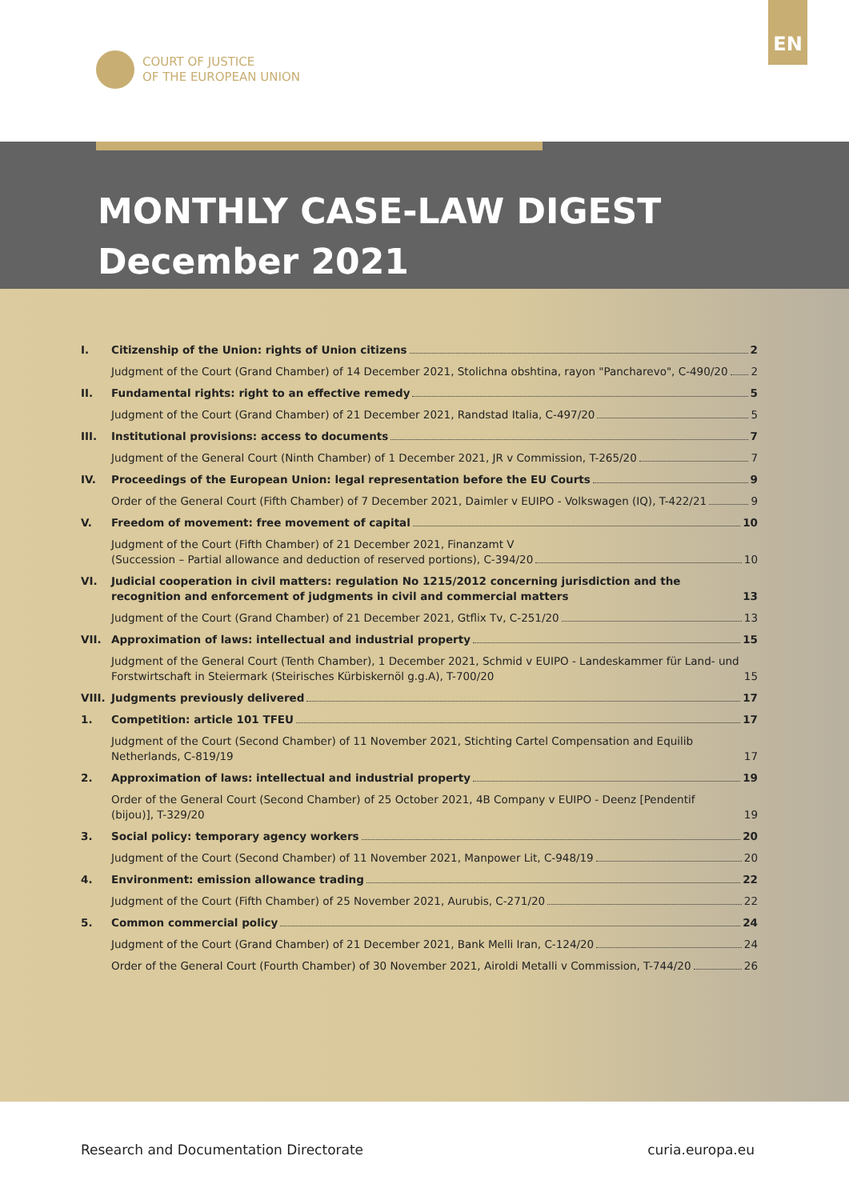EN
COURT OF JUSTICE
OF THE EUROPEAN UNION
MONTHLY CASE-LAW DIGEST
December 2021
I. Citizenship of the Union: rights of Union citizens 2
Judgment of the Court (Grand Chamber) of 14 December 2021, Stolichna obshtina, rayon "Pancharevo", C-490/20 2
II. Fundamental rights: right to an effective remedy 5
Judgment of the Court (Grand Chamber) of 21 December 2021, Randstad Italia, C-497/20 5
III. Institutional provisions: access to documents 7
Judgment of the General Court (Ninth Chamber) of 1 December 2021, JR v Commission, T-265/20 7
IV. Proceedings of the European Union: legal representation before the EU Courts 9
Order of the General Court (Fifth Chamber) of 7 December 2021, Daimler v EUIPO - Volkswagen (IQ), T-422/21 9
V. Freedom of movement: free movement of capital 10
Judgment of the Court (Fifth Chamber) of 21 December 2021, Finanzamt V
(Succession – Partial allowance and deduction of reserved portions), C-394/20 10
VI. Judicial cooperation in civil matters: regulation No 1215/2012 concerning jurisdiction and the recognition and enforcement of judgments in civil and commercial matters 13
Judgment of the Court (Grand Chamber) of 21 December 2021, Gtflix Tv, C-251/20 13
VII. Approximation of laws: intellectual and industrial property 15
Judgment of the General Court (Tenth Chamber), 1 December 2021, Schmid v EUIPO - Landeskammer für Land- und Forstwirtschaft in Steiermark (Steirisches Kürbiskernöl g.g.A), T-700/20 15
VIII.
Judgments previously delivered 17
1. Competition: article 101 TFEU 17
Judgment of the Court (Second Chamber) of 11 November 2021, Stichting Cartel Compensation and Equilib Netherlands, C-819/19 17
2. Approximation of laws: intellectual and industrial property 19
Order of the General Court (Second Chamber) of 25 October 2021, 4B Company v EUIPO - Deenz [Pendentif (bijou)], T-329/20 19
3. Social policy: temporary agency workers 20
Judgment of the Court (Second Chamber) of 11 November 2021, Manpower Lit, C-948/19 20
4. Environment: emission allowance trading 22
Judgment of the Court (Fifth Chamber) of 25 November 2021, Aurubis, C-271/20 22
5. Common commercial policy 24
Judgment of the Court (Grand Chamber) of 21 December 2021, Bank Melli Iran, C-124/20 24
Order of the General Court (Fourth Chamber) of 30 November 2021, Airoldi Metalli v Commission, T-744/20 26
Research and Documentation Directorate curia.europa.eu